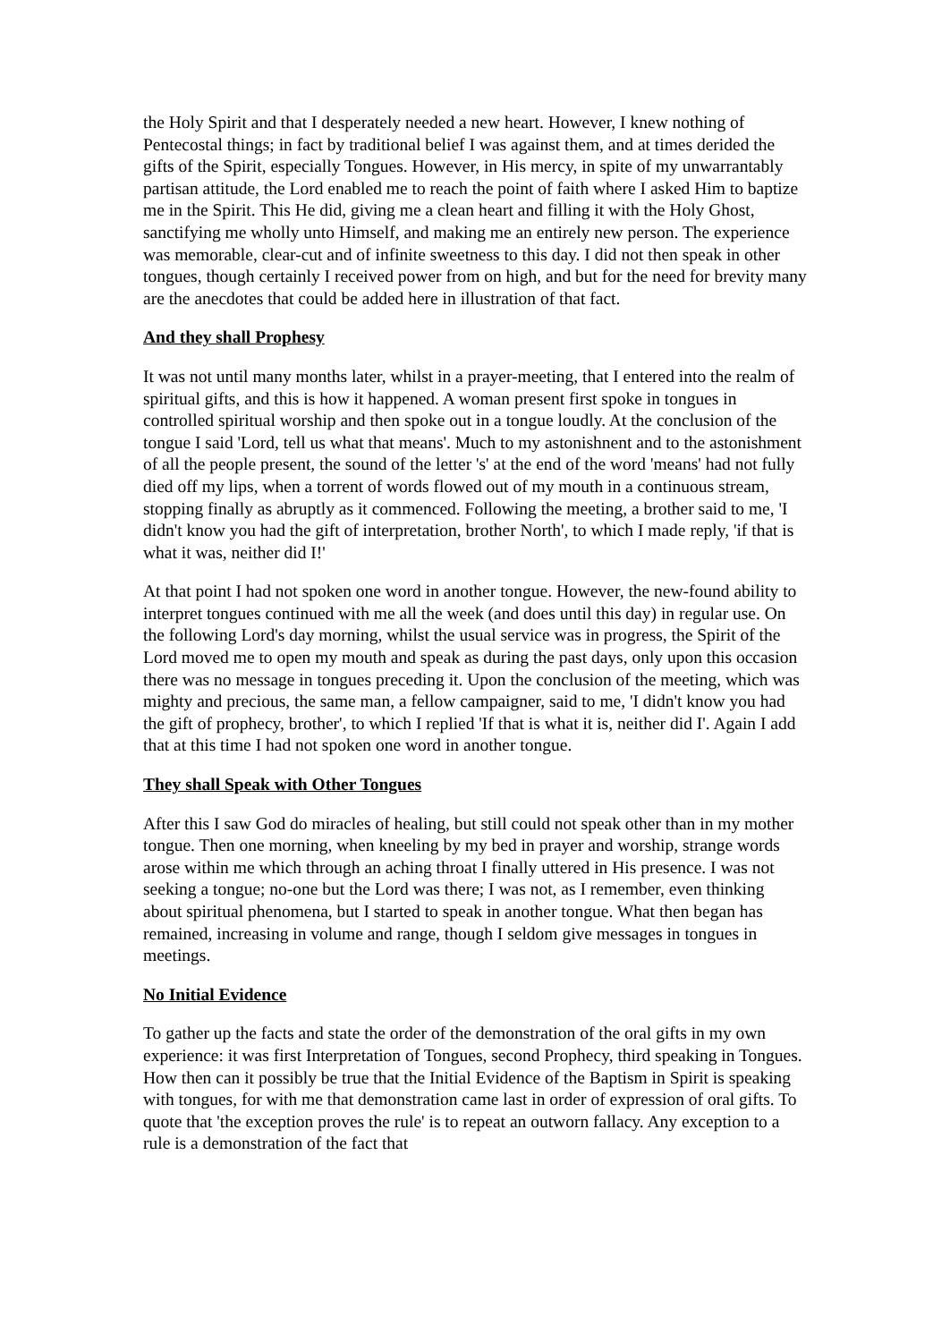the Holy Spirit and that I desperately needed a new heart. However, I knew nothing of Pentecostal things; in fact by traditional belief I was against them, and at times derided the gifts of the Spirit, especially Tongues. However, in His mercy, in spite of my unwarrantably partisan attitude, the Lord enabled me to reach the point of faith where I asked Him to baptize me in the Spirit. This He did, giving me a clean heart and filling it with the Holy Ghost, sanctifying me wholly unto Himself, and making me an entirely new person. The experience was memorable, clear-cut and of infinite sweetness to this day. I did not then speak in other tongues, though certainly I received power from on high, and but for the need for brevity many are the anecdotes that could be added here in illustration of that fact.
And they shall Prophesy
It was not until many months later, whilst in a prayer-meeting, that I entered into the realm of spiritual gifts, and this is how it happened. A woman present first spoke in tongues in controlled spiritual worship and then spoke out in a tongue loudly. At the conclusion of the tongue I said 'Lord, tell us what that means'. Much to my astonishnent and to the astonishment of all the people present, the sound of the letter 's' at the end of the word 'means' had not fully died off my lips, when a torrent of words flowed out of my mouth in a continuous stream, stopping finally as abruptly as it commenced. Following the meeting, a brother said to me, 'I didn't know you had the gift of interpretation, brother North', to which I made reply, 'if that is what it was, neither did I!'
At that point I had not spoken one word in another tongue. However, the new-found ability to interpret tongues continued with me all the week (and does until this day) in regular use. On the following Lord's day morning, whilst the usual service was in progress, the Spirit of the Lord moved me to open my mouth and speak as during the past days, only upon this occasion there was no message in tongues preceding it. Upon the conclusion of the meeting, which was mighty and precious, the same man, a fellow campaigner, said to me, 'I didn't know you had the gift of prophecy, brother', to which I replied 'If that is what it is, neither did I'. Again I add that at this time I had not spoken one word in another tongue.
They shall Speak with Other Tongues
After this I saw God do miracles of healing, but still could not speak other than in my mother tongue. Then one morning, when kneeling by my bed in prayer and worship, strange words arose within me which through an aching throat I finally uttered in His presence. I was not seeking a tongue; no-one but the Lord was there; I was not, as I remember, even thinking about spiritual phenomena, but I started to speak in another tongue. What then began has remained, increasing in volume and range, though I seldom give messages in tongues in meetings.
No Initial Evidence
To gather up the facts and state the order of the demonstration of the oral gifts in my own experience: it was first Interpretation of Tongues, second Prophecy, third speaking in Tongues. How then can it possibly be true that the Initial Evidence of the Baptism in Spirit is speaking with tongues, for with me that demonstration came last in order of expression of oral gifts. To quote that 'the exception proves the rule' is to repeat an outworn fallacy. Any exception to a rule is a demonstration of the fact that